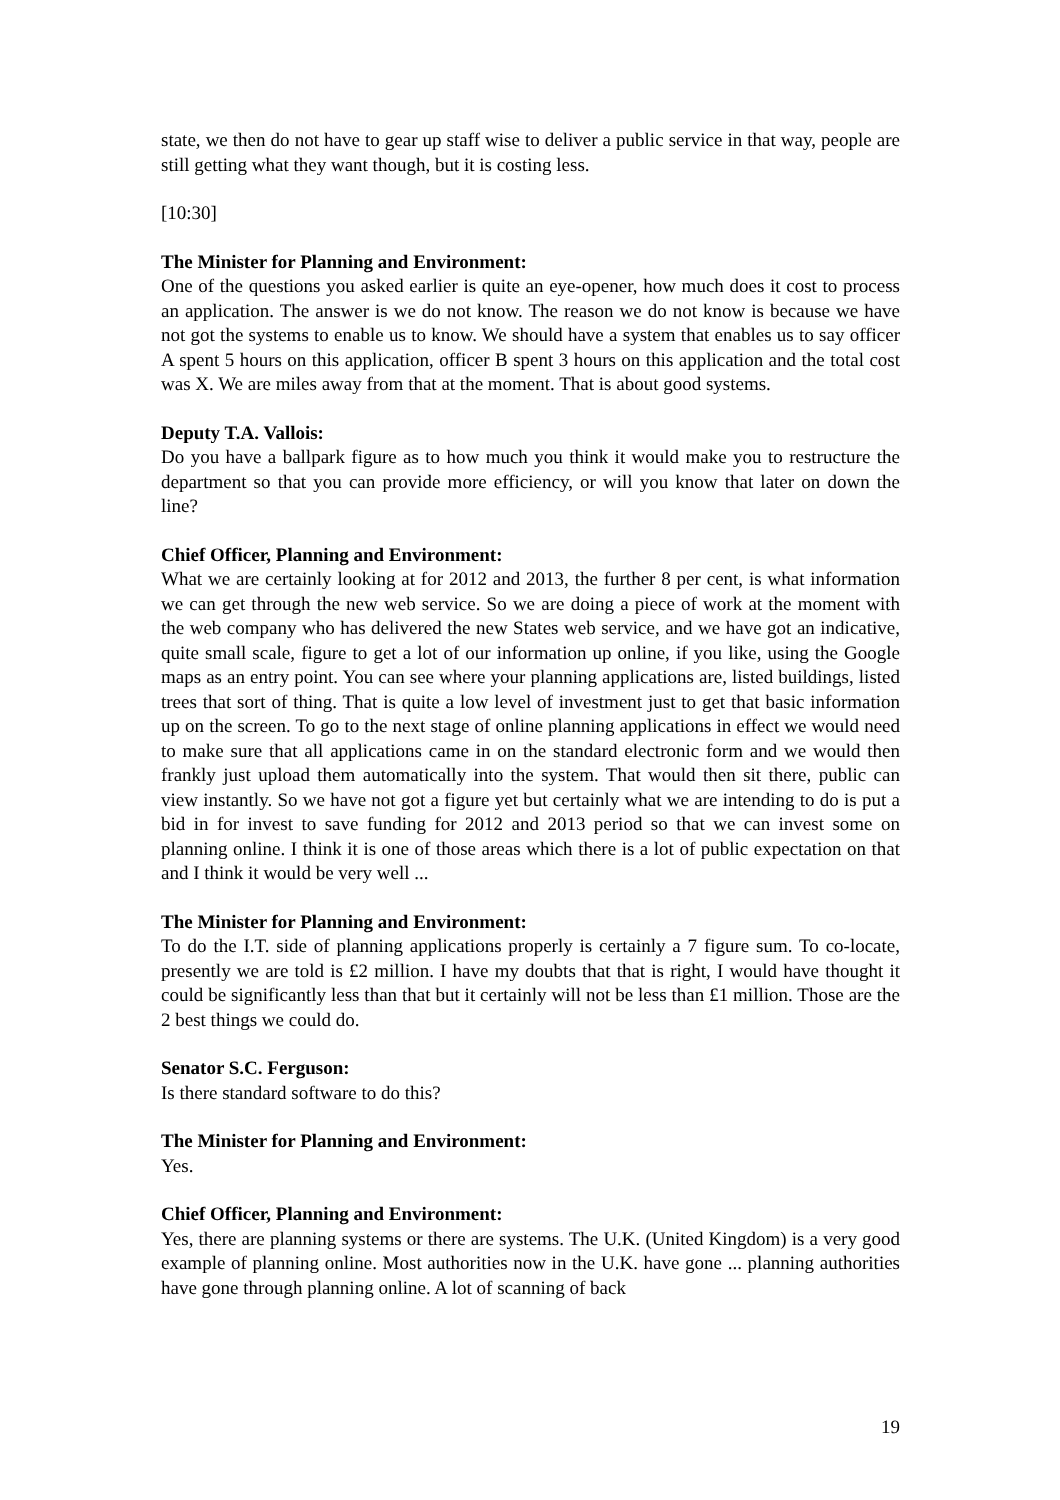state, we then do not have to gear up staff wise to deliver a public service in that way, people are still getting what they want though, but it is costing less.
[10:30]
The Minister for Planning and Environment:
One of the questions you asked earlier is quite an eye-opener, how much does it cost to process an application. The answer is we do not know. The reason we do not know is because we have not got the systems to enable us to know. We should have a system that enables us to say officer A spent 5 hours on this application, officer B spent 3 hours on this application and the total cost was X. We are miles away from that at the moment. That is about good systems.
Deputy T.A. Vallois:
Do you have a ballpark figure as to how much you think it would make you to restructure the department so that you can provide more efficiency, or will you know that later on down the line?
Chief Officer, Planning and Environment:
What we are certainly looking at for 2012 and 2013, the further 8 per cent, is what information we can get through the new web service. So we are doing a piece of work at the moment with the web company who has delivered the new States web service, and we have got an indicative, quite small scale, figure to get a lot of our information up online, if you like, using the Google maps as an entry point. You can see where your planning applications are, listed buildings, listed trees that sort of thing. That is quite a low level of investment just to get that basic information up on the screen. To go to the next stage of online planning applications in effect we would need to make sure that all applications came in on the standard electronic form and we would then frankly just upload them automatically into the system. That would then sit there, public can view instantly. So we have not got a figure yet but certainly what we are intending to do is put a bid in for invest to save funding for 2012 and 2013 period so that we can invest some on planning online. I think it is one of those areas which there is a lot of public expectation on that and I think it would be very well ...
The Minister for Planning and Environment:
To do the I.T. side of planning applications properly is certainly a 7 figure sum. To co-locate, presently we are told is £2 million. I have my doubts that that is right, I would have thought it could be significantly less than that but it certainly will not be less than £1 million. Those are the 2 best things we could do.
Senator S.C. Ferguson:
Is there standard software to do this?
The Minister for Planning and Environment:
Yes.
Chief Officer, Planning and Environment:
Yes, there are planning systems or there are systems. The U.K. (United Kingdom) is a very good example of planning online. Most authorities now in the U.K. have gone ... planning authorities have gone through planning online. A lot of scanning of back
19